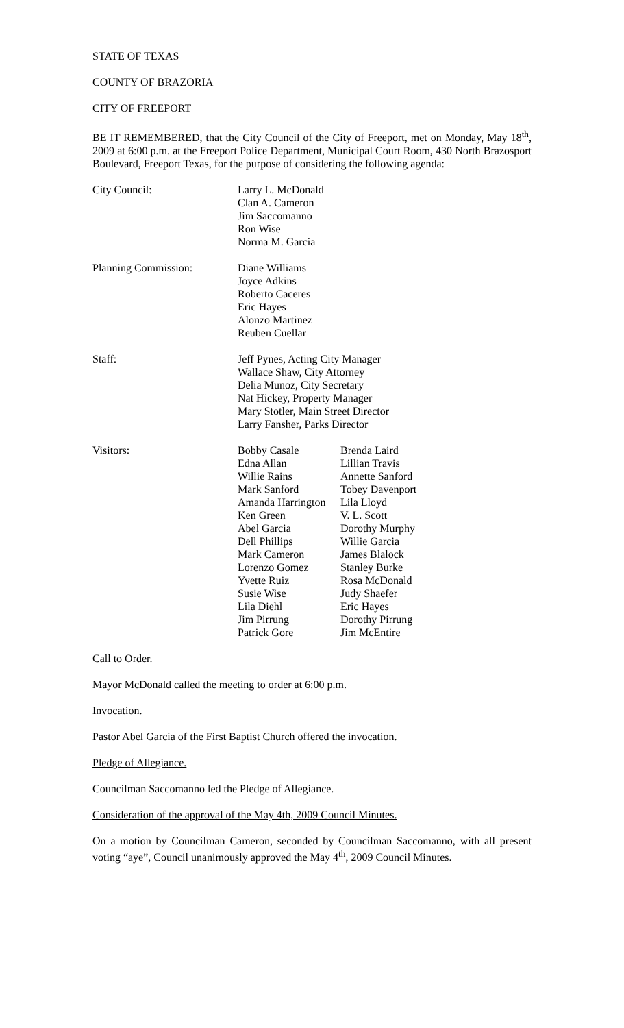STATE OF TEXAS
COUNTY OF BRAZORIA
CITY OF FREEPORT
BE IT REMEMBERED, that the City Council of the City of Freeport, met on Monday, May 18<sup>th</sup>, 2009 at 6:00 p.m. at the Freeport Police Department, Municipal Court Room, 430 North Brazosport Boulevard, Freeport Texas, for the purpose of considering the following agenda:
City Council: Larry L. McDonald
Clan A. Cameron
Jim Saccomanno
Ron Wise
Norma M. Garcia
Planning Commission: Diane Williams
Joyce Adkins
Roberto Caceres
Eric Hayes
Alonzo Martinez
Reuben Cuellar
Staff: Jeff Pynes, Acting City Manager
Wallace Shaw, City Attorney
Delia Munoz, City Secretary
Nat Hickey, Property Manager
Mary Stotler, Main Street Director
Larry Fansher, Parks Director
Visitors: Bobby Casale
Edna Allan
Willie Rains
Mark Sanford
Amanda Harrington
Ken Green
Abel Garcia
Dell Phillips
Mark Cameron
Lorenzo Gomez
Yvette Ruiz
Susie Wise
Lila Diehl
Jim Pirrung
Patrick Gore
Brenda Laird
Lillian Travis
Annette Sanford
Tobey Davenport
Lila Lloyd
V. L. Scott
Dorothy Murphy
Willie Garcia
James Blalock
Stanley Burke
Rosa McDonald
Judy Shaefer
Eric Hayes
Dorothy Pirrung
Jim McEntire
Call to Order.
Mayor McDonald called the meeting to order at 6:00 p.m.
Invocation.
Pastor Abel Garcia of the First Baptist Church offered the invocation.
Pledge of Allegiance.
Councilman Saccomanno led the Pledge of Allegiance.
Consideration of the approval of the May 4th, 2009 Council Minutes.
On a motion by Councilman Cameron, seconded by Councilman Saccomanno, with all present voting “aye”, Council unanimously approved the May 4<sup>th</sup>, 2009 Council Minutes.